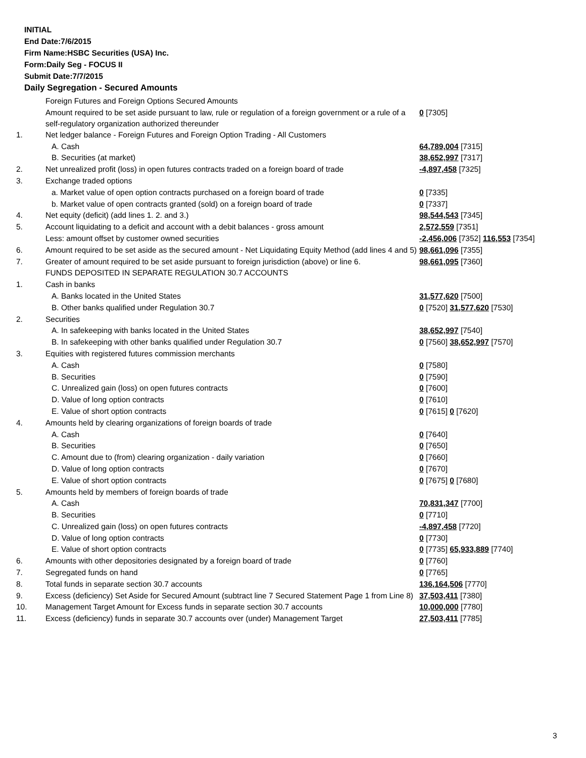INITIAL
End Date:7/6/2015
Firm Name:HSBC Securities (USA) Inc.
Form:Daily Seg - FOCUS II
Submit Date:7/7/2015
Daily Segregation - Secured Amounts
| | Foreign Futures and Foreign Options Secured Amounts | |
| | Amount required to be set aside pursuant to law, rule or regulation of a foreign government or a rule of a self-regulatory organization authorized thereunder | 0 [7305] |
| 1. | Net ledger balance - Foreign Futures and Foreign Option Trading - All Customers | |
| | A. Cash | 64,789,004 [7315] |
| | B. Securities (at market) | 38,652,997 [7317] |
| 2. | Net unrealized profit (loss) in open futures contracts traded on a foreign board of trade | -4,897,458 [7325] |
| 3. | Exchange traded options | |
| | a. Market value of open option contracts purchased on a foreign board of trade | 0 [7335] |
| | b. Market value of open contracts granted (sold) on a foreign board of trade | 0 [7337] |
| 4. | Net equity (deficit) (add lines 1. 2. and 3.) | 98,544,543 [7345] |
| 5. | Account liquidating to a deficit and account with a debit balances - gross amount | 2,572,559 [7351] |
| | Less: amount offset by customer owned securities | -2,456,006 [7352] 116,553 [7354] |
| 6. | Amount required to be set aside as the secured amount - Net Liquidating Equity Method (add lines 4 and 5) | 98,661,096 [7355] |
| 7. | Greater of amount required to be set aside pursuant to foreign jurisdiction (above) or line 6. | 98,661,095 [7360] |
| | FUNDS DEPOSITED IN SEPARATE REGULATION 30.7 ACCOUNTS | |
| 1. | Cash in banks | |
| | A. Banks located in the United States | 31,577,620 [7500] |
| | B. Other banks qualified under Regulation 30.7 | 0 [7520] 31,577,620 [7530] |
| 2. | Securities | |
| | A. In safekeeping with banks located in the United States | 38,652,997 [7540] |
| | B. In safekeeping with other banks qualified under Regulation 30.7 | 0 [7560] 38,652,997 [7570] |
| 3. | Equities with registered futures commission merchants | |
| | A. Cash | 0 [7580] |
| | B. Securities | 0 [7590] |
| | C. Unrealized gain (loss) on open futures contracts | 0 [7600] |
| | D. Value of long option contracts | 0 [7610] |
| | E. Value of short option contracts | 0 [7615] 0 [7620] |
| 4. | Amounts held by clearing organizations of foreign boards of trade | |
| | A. Cash | 0 [7640] |
| | B. Securities | 0 [7650] |
| | C. Amount due to (from) clearing organization - daily variation | 0 [7660] |
| | D. Value of long option contracts | 0 [7670] |
| | E. Value of short option contracts | 0 [7675] 0 [7680] |
| 5. | Amounts held by members of foreign boards of trade | |
| | A. Cash | 70,831,347 [7700] |
| | B. Securities | 0 [7710] |
| | C. Unrealized gain (loss) on open futures contracts | -4,897,458 [7720] |
| | D. Value of long option contracts | 0 [7730] |
| | E. Value of short option contracts | 0 [7735] 65,933,889 [7740] |
| 6. | Amounts with other depositories designated by a foreign board of trade | 0 [7760] |
| 7. | Segregated funds on hand | 0 [7765] |
| 8. | Total funds in separate section 30.7 accounts | 136,164,506 [7770] |
| 9. | Excess (deficiency) Set Aside for Secured Amount (subtract line 7 Secured Statement Page 1 from Line 8) | 37,503,411 [7380] |
| 10. | Management Target Amount for Excess funds in separate section 30.7 accounts | 10,000,000 [7780] |
| 11. | Excess (deficiency) funds in separate 30.7 accounts over (under) Management Target | 27,503,411 [7785] |
3